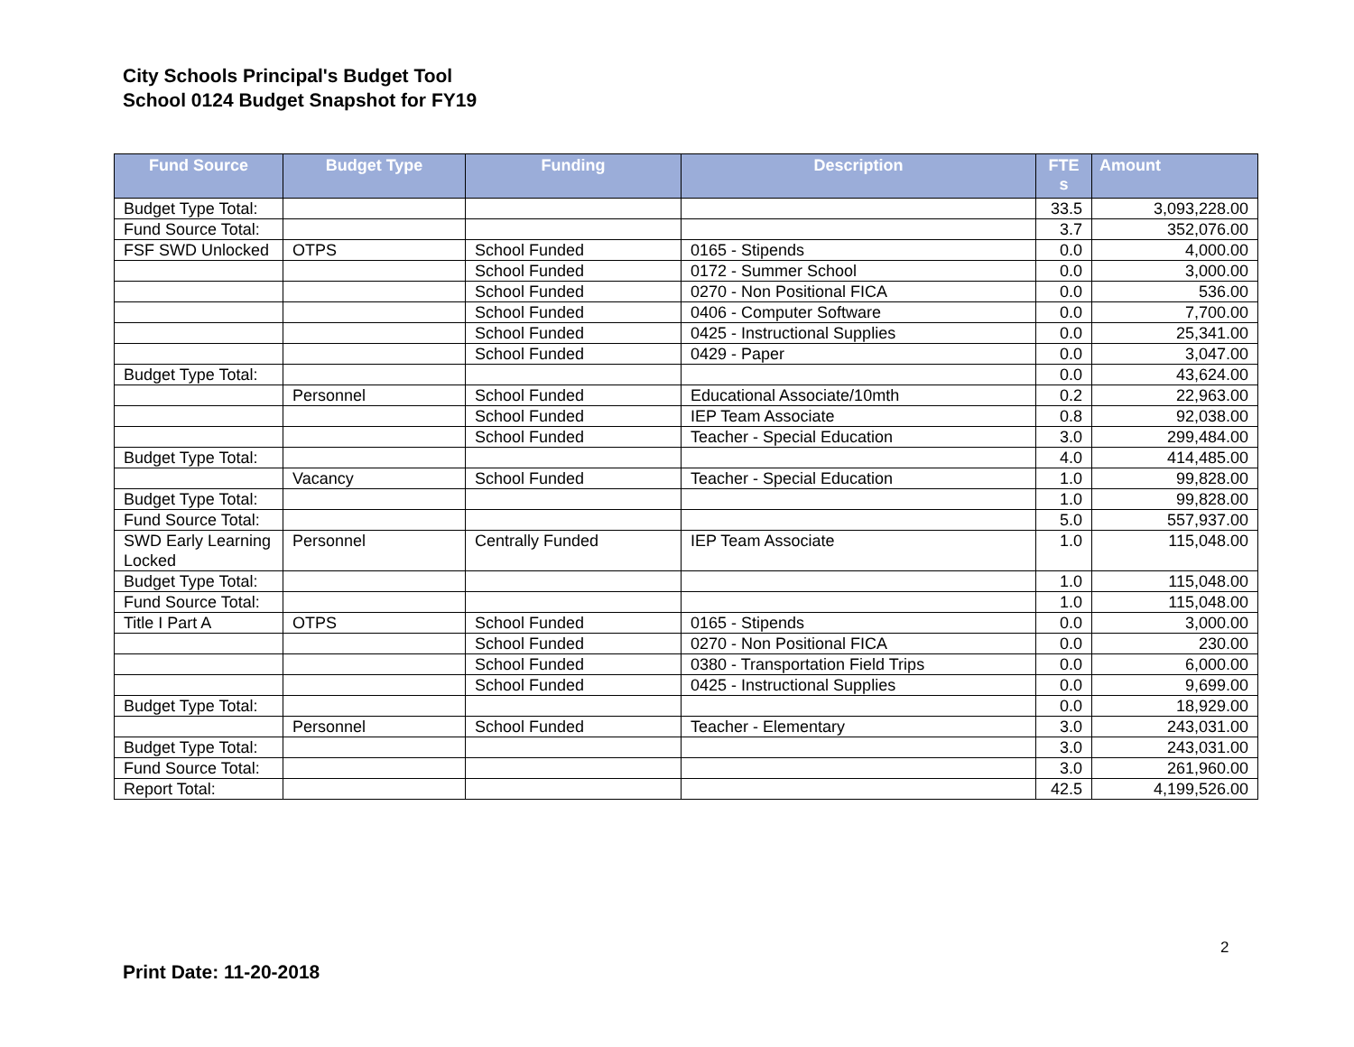City Schools Principal's Budget Tool
School 0124 Budget Snapshot for FY19
| Fund Source | Budget Type | Funding | Description | FTE s | Amount |
| --- | --- | --- | --- | --- | --- |
| Budget Type Total: | | | | 33.5 | 3,093,228.00 |
| Fund Source Total: | | | | 3.7 | 352,076.00 |
| FSF SWD Unlocked | OTPS | School Funded | 0165 - Stipends | 0.0 | 4,000.00 |
| | | School Funded | 0172 - Summer School | 0.0 | 3,000.00 |
| | | School Funded | 0270 - Non Positional FICA | 0.0 | 536.00 |
| | | School Funded | 0406 - Computer Software | 0.0 | 7,700.00 |
| | | School Funded | 0425 - Instructional Supplies | 0.0 | 25,341.00 |
| | | School Funded | 0429 - Paper | 0.0 | 3,047.00 |
| Budget Type Total: | | | | 0.0 | 43,624.00 |
| | Personnel | School Funded | Educational Associate/10mth | 0.2 | 22,963.00 |
| | | School Funded | IEP Team Associate | 0.8 | 92,038.00 |
| | | School Funded | Teacher - Special Education | 3.0 | 299,484.00 |
| Budget Type Total: | | | | 4.0 | 414,485.00 |
| | Vacancy | School Funded | Teacher - Special Education | 1.0 | 99,828.00 |
| Budget Type Total: | | | | 1.0 | 99,828.00 |
| Fund Source Total: | | | | 5.0 | 557,937.00 |
| SWD Early Learning Locked | Personnel | Centrally Funded | IEP Team Associate | 1.0 | 115,048.00 |
| Budget Type Total: | | | | 1.0 | 115,048.00 |
| Fund Source Total: | | | | 1.0 | 115,048.00 |
| Title I Part A | OTPS | School Funded | 0165 - Stipends | 0.0 | 3,000.00 |
| | | School Funded | 0270 - Non Positional FICA | 0.0 | 230.00 |
| | | School Funded | 0380 - Transportation Field Trips | 0.0 | 6,000.00 |
| | | School Funded | 0425 - Instructional Supplies | 0.0 | 9,699.00 |
| Budget Type Total: | | | | 0.0 | 18,929.00 |
| | Personnel | School Funded | Teacher - Elementary | 3.0 | 243,031.00 |
| Budget Type Total: | | | | 3.0 | 243,031.00 |
| Fund Source Total: | | | | 3.0 | 261,960.00 |
| Report Total: | | | | 42.5 | 4,199,526.00 |
2
Print Date: 11-20-2018